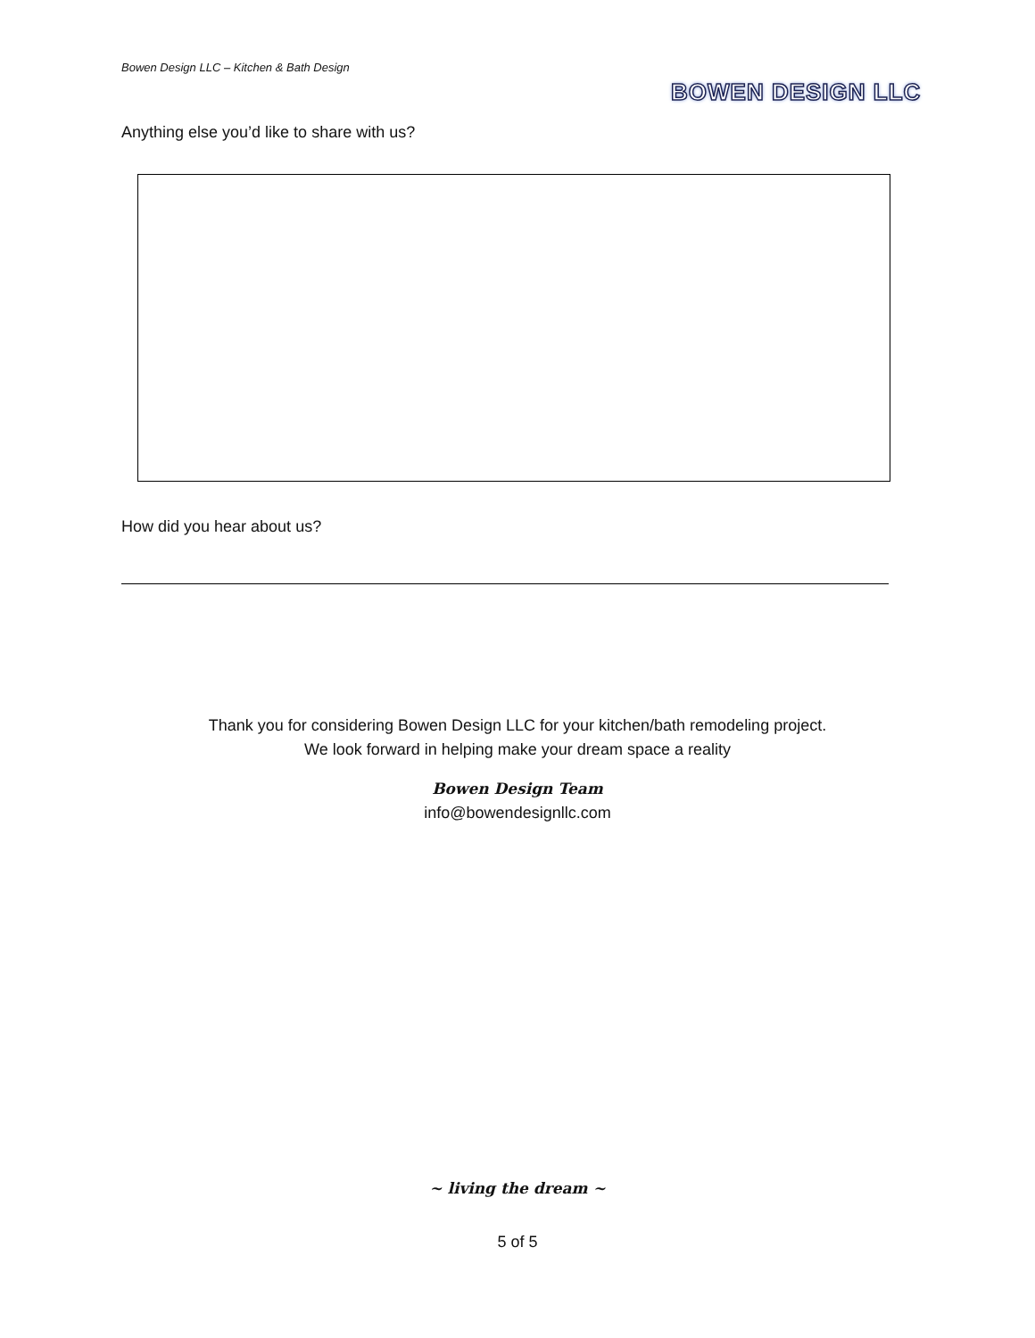Bowen Design LLC – Kitchen & Bath Design
BOWEN DESIGN LLC
Anything else you’d like to share with us?
How did you hear about us?
Thank you for considering Bowen Design LLC for your kitchen/bath remodeling project.
We look forward in helping make your dream space a reality
Bowen Design Team
info@bowendesignllc.com
~ living the dream ~
5 of 5